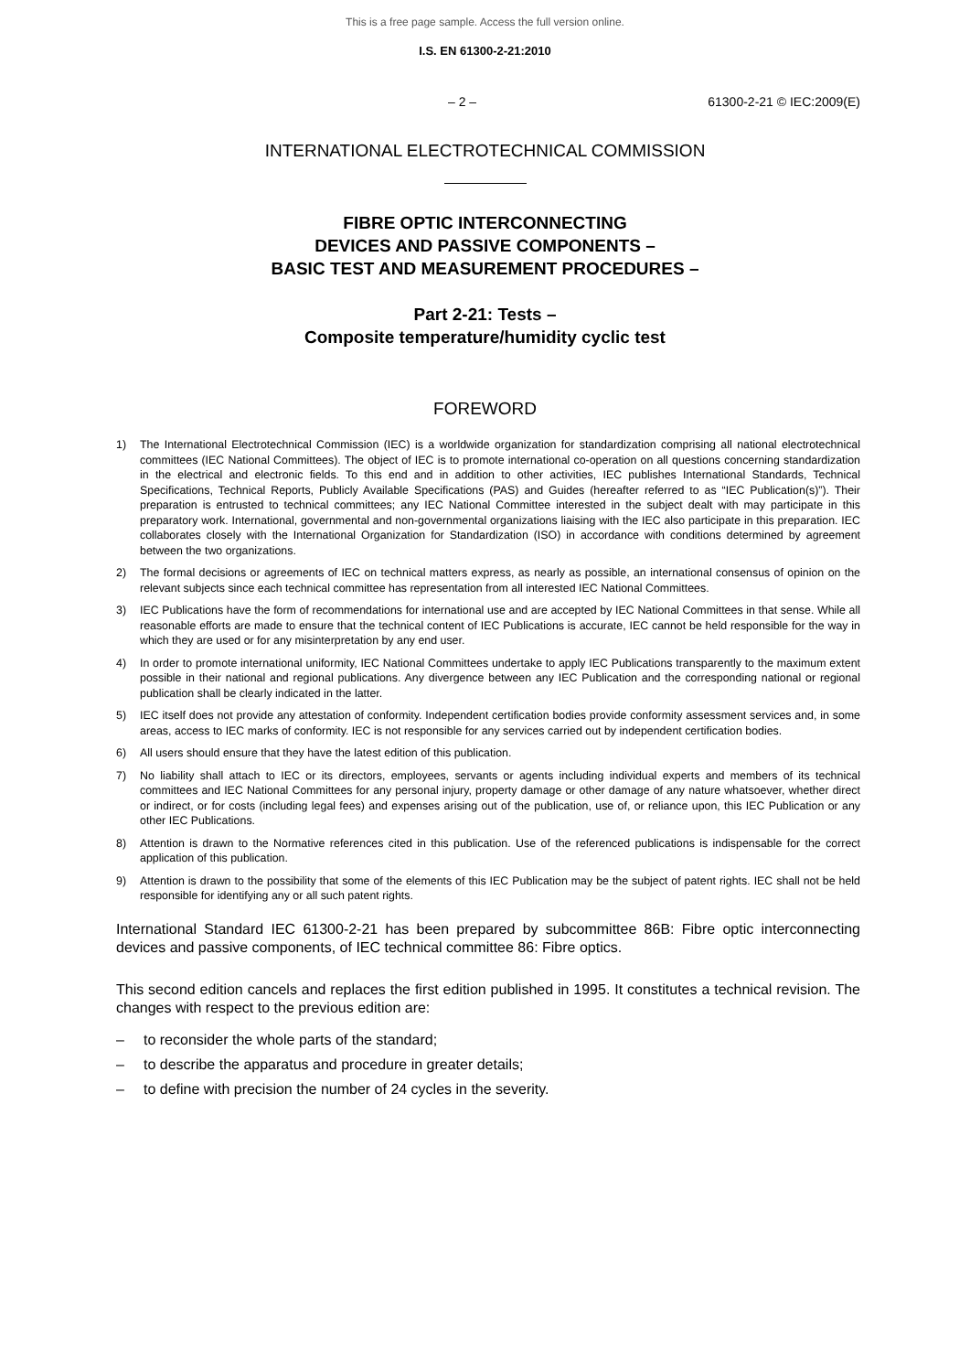This is a free page sample. Access the full version online.
I.S. EN 61300-2-21:2010
– 2 – 61300-2-21 © IEC:2009(E)
INTERNATIONAL ELECTROTECHNICAL COMMISSION
FIBRE OPTIC INTERCONNECTING
DEVICES AND PASSIVE COMPONENTS –
BASIC TEST AND MEASUREMENT PROCEDURES –
Part 2-21: Tests –
Composite temperature/humidity cyclic test
FOREWORD
1) The International Electrotechnical Commission (IEC) is a worldwide organization for standardization comprising all national electrotechnical committees (IEC National Committees). The object of IEC is to promote international co-operation on all questions concerning standardization in the electrical and electronic fields. To this end and in addition to other activities, IEC publishes International Standards, Technical Specifications, Technical Reports, Publicly Available Specifications (PAS) and Guides (hereafter referred to as “IEC Publication(s)”). Their preparation is entrusted to technical committees; any IEC National Committee interested in the subject dealt with may participate in this preparatory work. International, governmental and non-governmental organizations liaising with the IEC also participate in this preparation. IEC collaborates closely with the International Organization for Standardization (ISO) in accordance with conditions determined by agreement between the two organizations.
2) The formal decisions or agreements of IEC on technical matters express, as nearly as possible, an international consensus of opinion on the relevant subjects since each technical committee has representation from all interested IEC National Committees.
3) IEC Publications have the form of recommendations for international use and are accepted by IEC National Committees in that sense. While all reasonable efforts are made to ensure that the technical content of IEC Publications is accurate, IEC cannot be held responsible for the way in which they are used or for any misinterpretation by any end user.
4) In order to promote international uniformity, IEC National Committees undertake to apply IEC Publications transparently to the maximum extent possible in their national and regional publications. Any divergence between any IEC Publication and the corresponding national or regional publication shall be clearly indicated in the latter.
5) IEC itself does not provide any attestation of conformity. Independent certification bodies provide conformity assessment services and, in some areas, access to IEC marks of conformity. IEC is not responsible for any services carried out by independent certification bodies.
6) All users should ensure that they have the latest edition of this publication.
7) No liability shall attach to IEC or its directors, employees, servants or agents including individual experts and members of its technical committees and IEC National Committees for any personal injury, property damage or other damage of any nature whatsoever, whether direct or indirect, or for costs (including legal fees) and expenses arising out of the publication, use of, or reliance upon, this IEC Publication or any other IEC Publications.
8) Attention is drawn to the Normative references cited in this publication. Use of the referenced publications is indispensable for the correct application of this publication.
9) Attention is drawn to the possibility that some of the elements of this IEC Publication may be the subject of patent rights. IEC shall not be held responsible for identifying any or all such patent rights.
International Standard IEC 61300-2-21 has been prepared by subcommittee 86B: Fibre optic interconnecting devices and passive components, of IEC technical committee 86: Fibre optics.
This second edition cancels and replaces the first edition published in 1995. It constitutes a technical revision. The changes with respect to the previous edition are:
– to reconsider the whole parts of the standard;
– to describe the apparatus and procedure in greater details;
– to define with precision the number of 24 cycles in the severity.